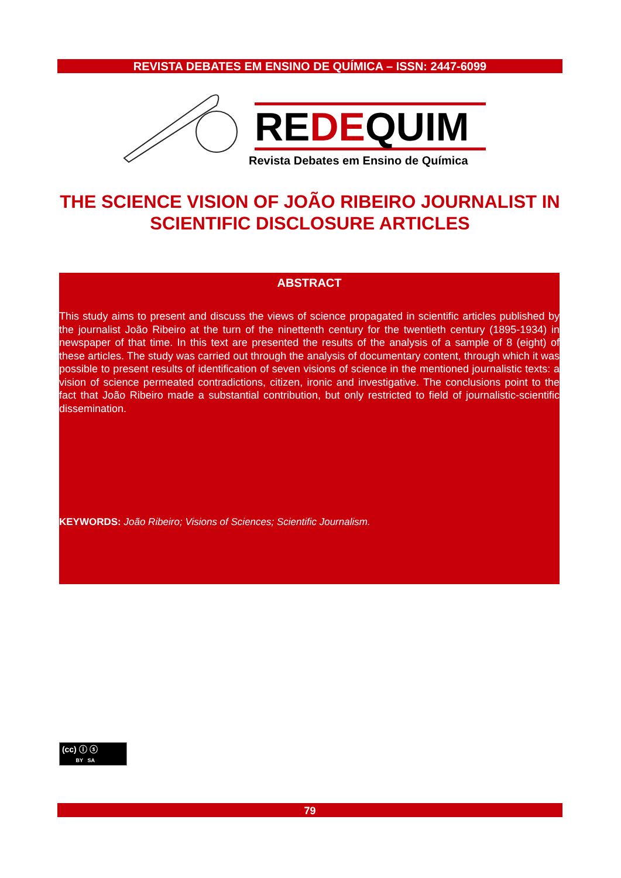REVISTA DEBATES EM ENSINO DE QUÍMICA – ISSN: 2447-6099
REDEQUIM
Revista Debates em Ensino de Química
THE SCIENCE VISION OF JOÃO RIBEIRO JOURNALIST IN SCIENTIFIC DISCLOSURE ARTICLES
ABSTRACT
This study aims to present and discuss the views of science propagated in scientific articles published by the journalist João Ribeiro at the turn of the ninettenth century for the twentieth century (1895-1934) in newspaper of that time. In this text are presented the results of the analysis of a sample of 8 (eight) of these articles. The study was carried out through the analysis of documentary content, through which it was possible to present results of identification of seven visions of science in the mentioned journalistic texts: a vision of science permeated contradictions, citizen, ironic and investigative. The conclusions point to the fact that João Ribeiro made a substantial contribution, but only restricted to field of journalistic-scientific dissemination.
KEYWORDS: João Ribeiro; Visions of Sciences; Scientific Journalism.
(cc) ⓘ ⓢ
BY SA
79